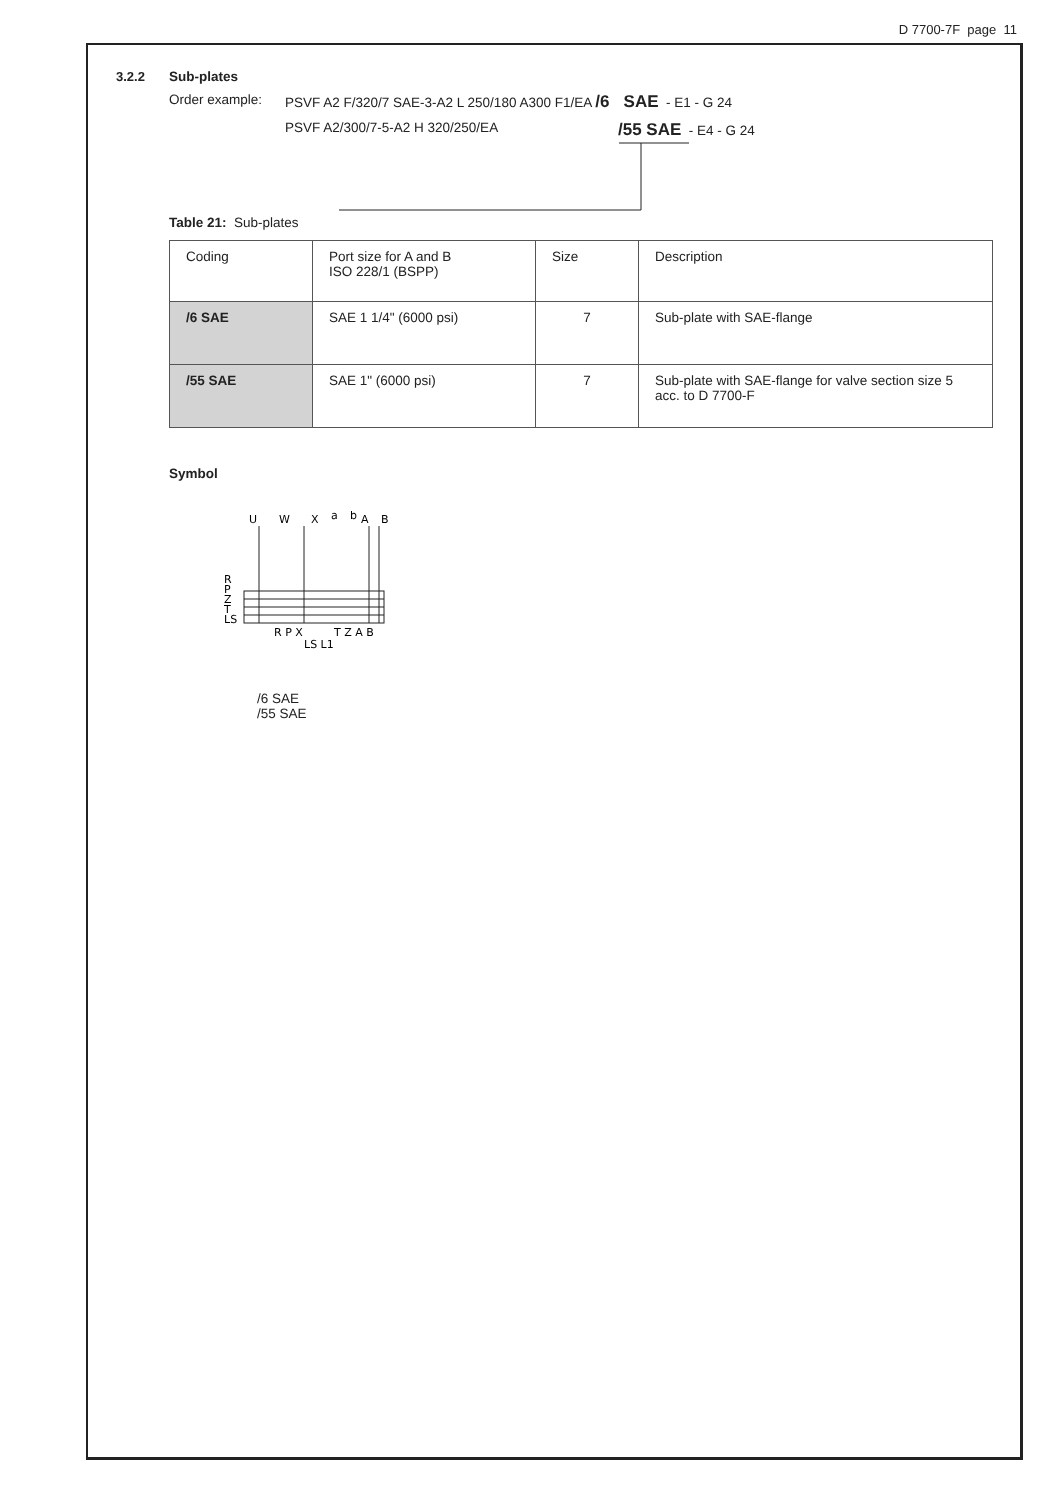D 7700-7F page 11
3.2.2
Sub-plates
Order example: PSVF A2 F/320/7 SAE-3-A2 L 250/180 A300 F1/EA /6 SAE - E1 - G 24
PSVF A2/300/7-5-A2 H 320/250/EA /55 SAE - E4 - G 24
Table 21: Sub-plates
| Coding | Port size for A and B ISO 228/1 (BSPP) | Size | Description |
| /6 SAE | SAE 1 1/4" (6000 psi) | 7 | Sub-plate with SAE-flange |
| /55 SAE | SAE 1" (6000 psi) | 7 | Sub-plate with SAE-flange for valve section size 5 acc. to D 7700-F |
Symbol
U
W
X
a
b
A
B
R
P
Z
T
LS
R P X
T Z A B
LS L1
/6 SAE
/55 SAE